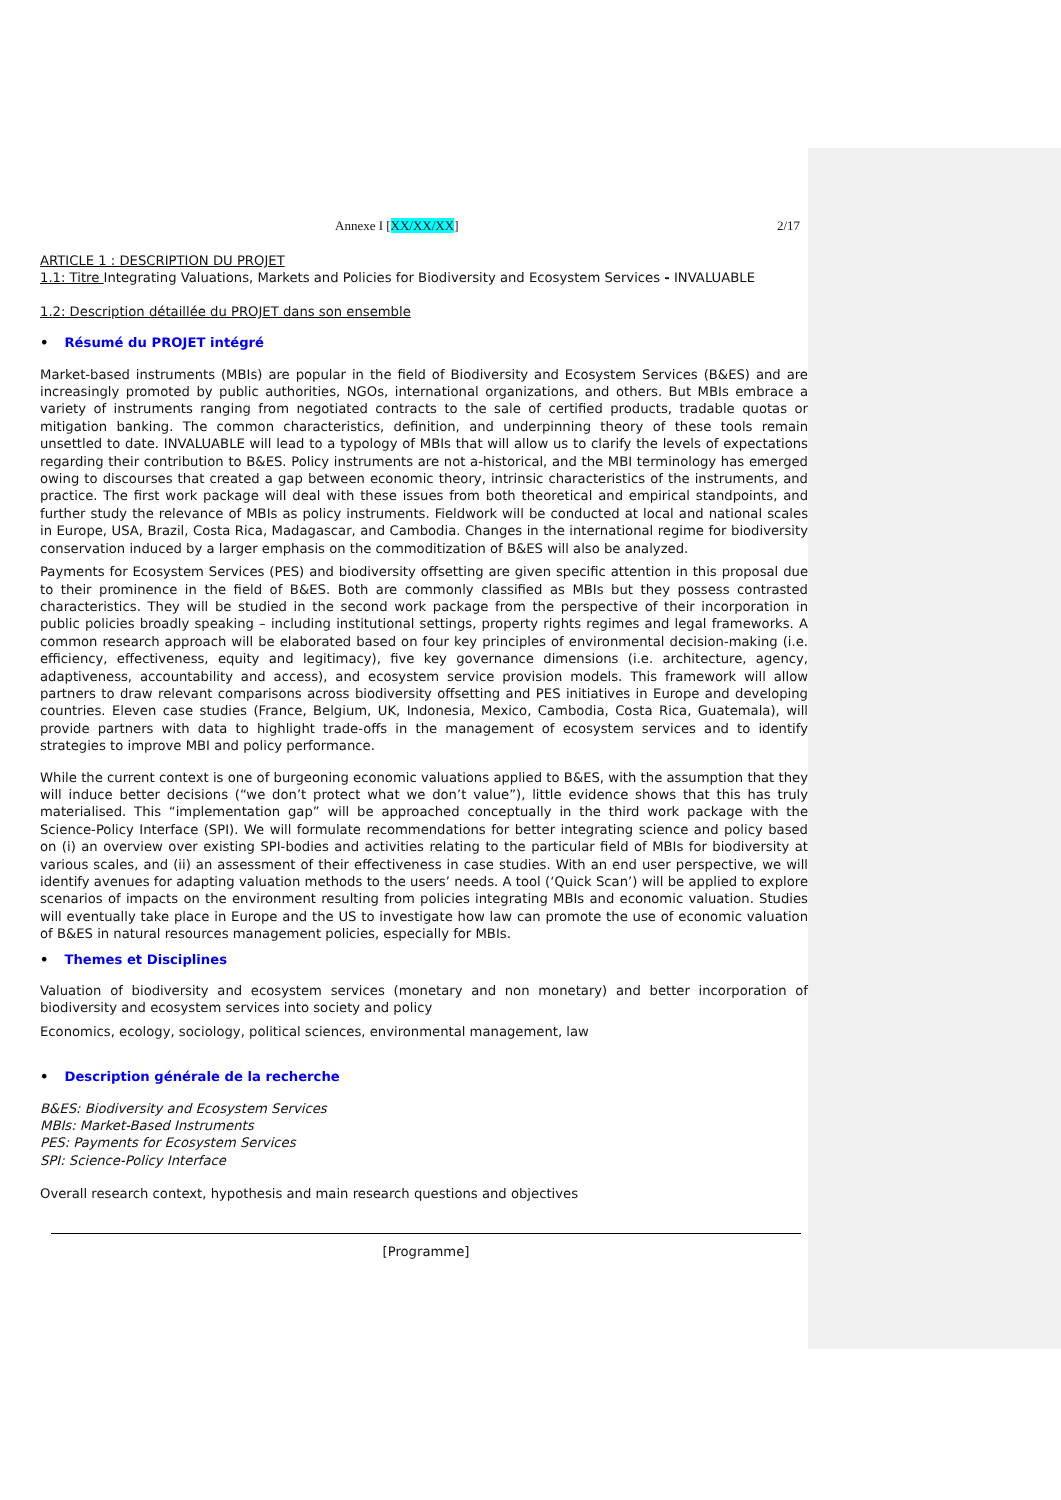Annexe I [XX/XX/XX] 2/17
ARTICLE 1 : DESCRIPTION DU PROJET
1.1: Titre Integrating Valuations, Markets and Policies for Biodiversity and Ecosystem Services - INVALUABLE
1.2: Description détaillée du PROJET dans son ensemble
• Résumé du PROJET intégré
Market-based instruments (MBIs) are popular in the field of Biodiversity and Ecosystem Services (B&ES) and are increasingly promoted by public authorities, NGOs, international organizations, and others. But MBIs embrace a variety of instruments ranging from negotiated contracts to the sale of certified products, tradable quotas or mitigation banking. The common characteristics, definition, and underpinning theory of these tools remain unsettled to date. INVALUABLE will lead to a typology of MBIs that will allow us to clarify the levels of expectations regarding their contribution to B&ES. Policy instruments are not a-historical, and the MBI terminology has emerged owing to discourses that created a gap between economic theory, intrinsic characteristics of the instruments, and practice. The first work package will deal with these issues from both theoretical and empirical standpoints, and further study the relevance of MBIs as policy instruments. Fieldwork will be conducted at local and national scales in Europe, USA, Brazil, Costa Rica, Madagascar, and Cambodia. Changes in the international regime for biodiversity conservation induced by a larger emphasis on the commoditization of B&ES will also be analyzed.
Payments for Ecosystem Services (PES) and biodiversity offsetting are given specific attention in this proposal due to their prominence in the field of B&ES. Both are commonly classified as MBIs but they possess contrasted characteristics. They will be studied in the second work package from the perspective of their incorporation in public policies broadly speaking – including institutional settings, property rights regimes and legal frameworks. A common research approach will be elaborated based on four key principles of environmental decision-making (i.e. efficiency, effectiveness, equity and legitimacy), five key governance dimensions (i.e. architecture, agency, adaptiveness, accountability and access), and ecosystem service provision models. This framework will allow partners to draw relevant comparisons across biodiversity offsetting and PES initiatives in Europe and developing countries. Eleven case studies (France, Belgium, UK, Indonesia, Mexico, Cambodia, Costa Rica, Guatemala), will provide partners with data to highlight trade-offs in the management of ecosystem services and to identify strategies to improve MBI and policy performance.
While the current context is one of burgeoning economic valuations applied to B&ES, with the assumption that they will induce better decisions (“we don’t protect what we don’t value”), little evidence shows that this has truly materialised. This “implementation gap” will be approached conceptually in the third work package with the Science-Policy Interface (SPI). We will formulate recommendations for better integrating science and policy based on (i) an overview over existing SPI-bodies and activities relating to the particular field of MBIs for biodiversity at various scales, and (ii) an assessment of their effectiveness in case studies. With an end user perspective, we will identify avenues for adapting valuation methods to the users’ needs. A tool (‘Quick Scan’) will be applied to explore scenarios of impacts on the environment resulting from policies integrating MBIs and economic valuation. Studies will eventually take place in Europe and the US to investigate how law can promote the use of economic valuation of B&ES in natural resources management policies, especially for MBIs.
• Themes et Disciplines
Valuation of biodiversity and ecosystem services (monetary and non monetary) and better incorporation of biodiversity and ecosystem services into society and policy
Economics, ecology, sociology, political sciences, environmental management, law
• Description générale de la recherche
B&ES: Biodiversity and Ecosystem Services
MBIs: Market-Based Instruments
PES: Payments for Ecosystem Services
SPI: Science-Policy Interface
Overall research context, hypothesis and main research questions and objectives
[Programme]